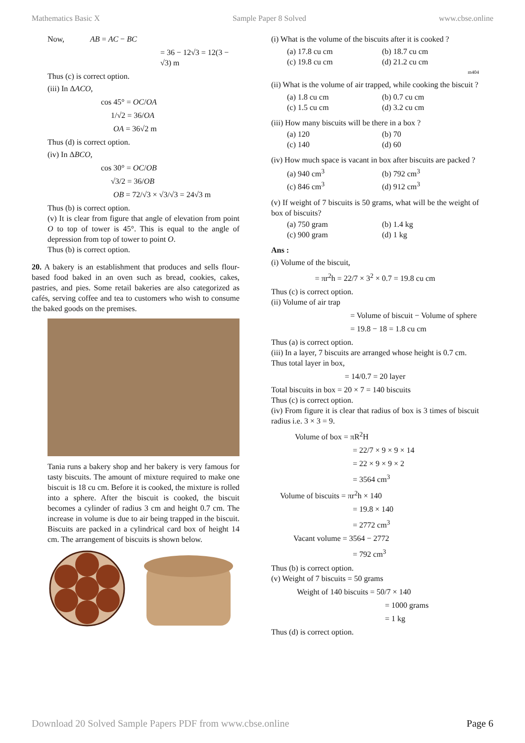Mathematics Basic X Sample Paper 8 Solved www.cbse.online
Now, AB = AC − BC
= 36 − 12√3 = 12(3 − √3) m
Thus (c) is correct option.
(iii) In ΔACO,
cos 45° = OC/OA
1/√2 = 36/OA
OA = 36√2 m
Thus (d) is correct option.
(iv) In ΔBCO,
cos 30° = OC/OB
√3/2 = 36/OB
OB = 72/√3 × √3/√3 = 24√3 m
Thus (b) is correct option.
(v) It is clear from figure that angle of elevation from point O to top of tower is 45°. This is equal to the angle of depression from top of tower to point O.
Thus (b) is correct option.
20. A bakery is an establishment that produces and sells flour-based food baked in an oven such as bread, cookies, cakes, pastries, and pies. Some retail bakeries are also categorized as cafés, serving coffee and tea to customers who wish to consume the baked goods on the premises.
Tania runs a bakery shop and her bakery is very famous for tasty biscuits. The amount of mixture required to make one biscuit is 18 cu cm. Before it is cooked, the mixture is rolled into a sphere. After the biscuit is cooked, the biscuit becomes a cylinder of radius 3 cm and height 0.7 cm. The increase in volume is due to air being trapped in the biscuit. Biscuits are packed in a cylindrical card box of height 14 cm. The arrangement of biscuits is shown below.
(i) What is the volume of the biscuits after it is cooked ?
(a) 17.8 cu cm (b) 18.7 cu cm (c) 19.8 cu cm (d) 21.2 cu cm
m404
(ii) What is the volume of air trapped, while cooking the biscuit ?
(a) 1.8 cu cm (b) 0.7 cu cm (c) 1.5 cu cm (d) 3.2 cu cm
(iii) How many biscuits will be there in a box ?
(a) 120 (b) 70 (c) 140 (d) 60
(iv) How much space is vacant in box after biscuits are packed ?
(a) 940 cm<sup>3</sup> (b) 792 cm<sup>3</sup> (c) 846 cm<sup>3</sup> (d) 912 cm<sup>3</sup>
(v) If weight of 7 biscuits is 50 grams, what will be the weight of box of biscuits?
(a) 750 gram (b) 1.4 kg (c) 900 gram (d) 1 kg
Ans :
(i) Volume of the biscuit,
= πr<sup>2</sup>h = 22/7 × 3<sup>2</sup> × 0.7 = 19.8 cu cm
Thus (c) is correct option.
(ii) Volume of air trap
= Volume of biscuit − Volume of sphere
= 19.8 − 18 = 1.8 cu cm
Thus (a) is correct option.
(iii) In a layer, 7 biscuits are arranged whose height is 0.7 cm.
Thus total layer in box,
= 14/0.7 = 20 layer
Total biscuits in box = 20 × 7 = 140 biscuits
Thus (c) is correct option.
(iv) From figure it is clear that radius of box is 3 times of biscuit radius i.e. 3 × 3 = 9.
Volume of box = πR<sup>2</sup>H
= 22/7 × 9 × 9 × 14
= 22 × 9 × 9 × 2
= 3564 cm<sup>3</sup>
Volume of biscuits = πr<sup>2</sup>h × 140
= 19.8 × 140
= 2772 cm<sup>3</sup>
Vacant volume = 3564 − 2772
= 792 cm<sup>3</sup>
Thus (b) is correct option.
(v) Weight of 7 biscuits = 50 grams
Weight of 140 biscuits = 50/7 × 140
= 1000 grams
= 1 kg
Thus (d) is correct option.
Download 20 Solved Sample Papers PDF from www.cbse.online Page 6